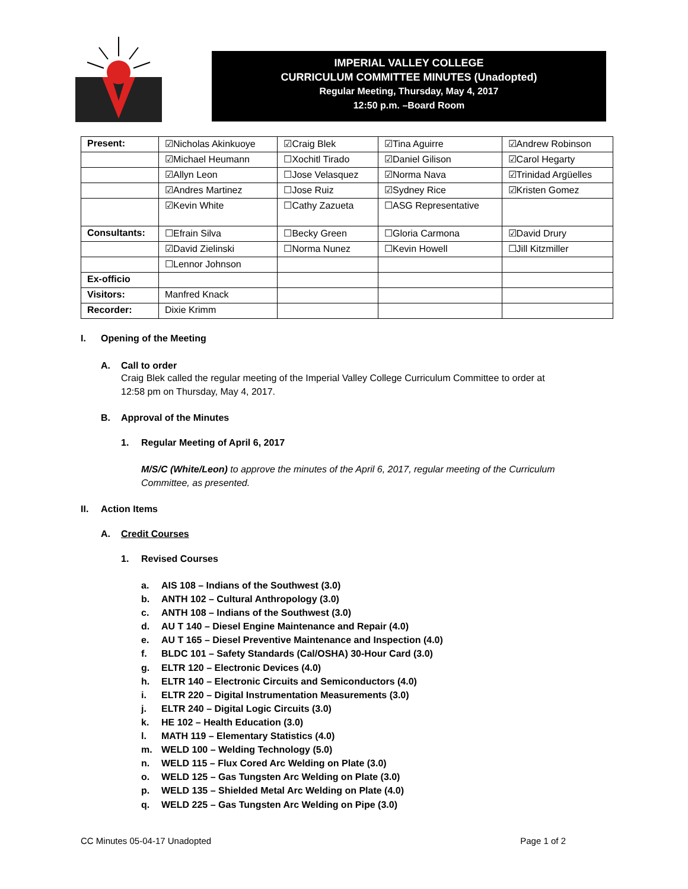IMPERIAL VALLEY COLLEGE
CURRICULUM COMMITTEE MINUTES (Unadopted)
Regular Meeting, Thursday, May 4, 2017
12:50 p.m. –Board Room
| Present: | ☑Nicholas Akinkuoye | ☑Craig Blek | ☑Tina Aguirre | ☑Andrew Robinson |
| | ☑Michael Heumann | ☐Xochitl Tirado | ☑Daniel Gilison | ☑Carol Hegarty |
| | ☑Allyn Leon | ☐Jose Velasquez | ☑Norma Nava | ☑Trinidad Argüelles |
| | ☑Andres Martinez | ☐Jose Ruiz | ☑Sydney Rice | ☑Kristen Gomez |
| | ☑Kevin White | ☐Cathy Zazueta | ☐ASG Representative | |
| Consultants: | ☐Efrain Silva | ☐Becky Green | ☐Gloria Carmona | ☑David Drury |
| | ☑David Zielinski | ☐Norma Nunez | ☐Kevin Howell | ☐Jill Kitzmiller |
| | ☐Lennor Johnson | | | |
| Ex-officio | | | | |
| Visitors: | Manfred Knack | | | |
| Recorder: | Dixie Krimm | | | |
I. Opening of the Meeting
A. Call to order
Craig Blek called the regular meeting of the Imperial Valley College Curriculum Committee to order at
12:58 pm on Thursday, May 4, 2017.
B. Approval of the Minutes
1. Regular Meeting of April 6, 2017
M/S/C (White/Leon) to approve the minutes of the April 6, 2017, regular meeting of the Curriculum
Committee, as presented.
II. Action Items
A. Credit Courses
1. Revised Courses
a. AIS 108 – Indians of the Southwest (3.0)
b. ANTH 102 – Cultural Anthropology (3.0)
c. ANTH 108 – Indians of the Southwest (3.0)
d. AU T 140 – Diesel Engine Maintenance and Repair (4.0)
e. AU T 165 – Diesel Preventive Maintenance and Inspection (4.0)
f. BLDC 101 – Safety Standards (Cal/OSHA) 30-Hour Card (3.0)
g. ELTR 120 – Electronic Devices (4.0)
h. ELTR 140 – Electronic Circuits and Semiconductors (4.0)
i. ELTR 220 – Digital Instrumentation Measurements (3.0)
j. ELTR 240 – Digital Logic Circuits (3.0)
k. HE 102 – Health Education (3.0)
l. MATH 119 – Elementary Statistics (4.0)
m. WELD 100 – Welding Technology (5.0)
n. WELD 115 – Flux Cored Arc Welding on Plate (3.0)
o. WELD 125 – Gas Tungsten Arc Welding on Plate (3.0)
p. WELD 135 – Shielded Metal Arc Welding on Plate (4.0)
q. WELD 225 – Gas Tungsten Arc Welding on Pipe (3.0)
CC Minutes 05-04-17 Unadopted Page 1 of 2